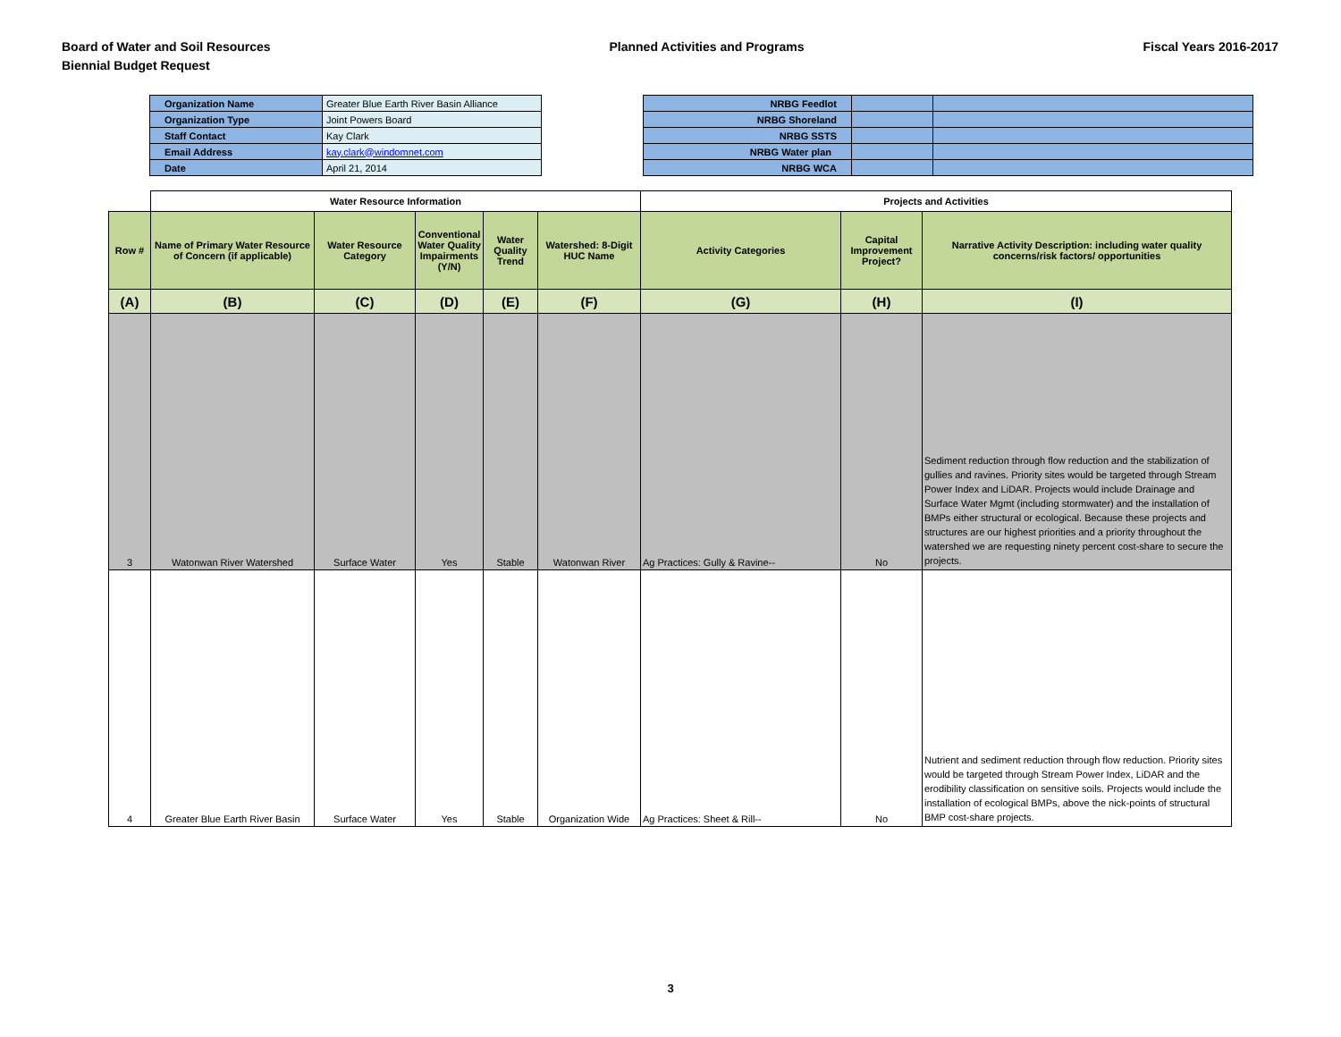Board of Water and Soil Resources
Biennial Budget Request
Planned Activities and Programs
Fiscal Years 2016-2017
| Organization Name | Greater Blue Earth River Basin Alliance |
| Organization Type | Joint Powers Board |
| Staff Contact | Kay Clark |
| Email Address | kay.clark@windomnet.com |
| Date | April 21, 2014 |
| NRBG Feedlot | | |
| NRBG Shoreland | | |
| NRBG SSTS | | |
| NRBG Water plan | | |
| NRBG WCA | | |
| | Water Resource Information | | | | | Projects and Activities | | |
| Row # | Name of Primary Water Resource of Concern (if applicable) | Water Resource Category | Conventional Water Quality Impairments (Y/N) | Water Quality Trend | Watershed: 8-Digit HUC Name | Activity Categories | Capital Improvement Project? | Narrative Activity Description: including water quality concerns/risk factors/ opportunities |
| (A) | (B) | (C) | (D) | (E) | (F) | (G) | (H) | (I) |
| 3 | Watonwan River Watershed | Surface Water | Yes | Stable | Watonwan River | Ag Practices: Gully & Ravine-- | No | Sediment reduction through flow reduction and the stabilization of gullies and ravines. Priority sites would be targeted through Stream Power Index and LiDAR. Projects would include Drainage and Surface Water Mgmt (including stormwater) and the installation of BMPs either structural or ecological. Because these projects and structures are our highest priorities and a priority throughout the watershed we are requesting ninety percent cost-share to secure the projects. |
| 4 | Greater Blue Earth River Basin | Surface Water | Yes | Stable | Organization Wide | Ag Practices: Sheet & Rill-- | No | Nutrient and sediment reduction through flow reduction. Priority sites would be targeted through Stream Power Index, LiDAR and the erodibility classification on sensitive soils. Projects would include the installation of ecological BMPs, above the nick-points of structural BMP cost-share projects. |
3